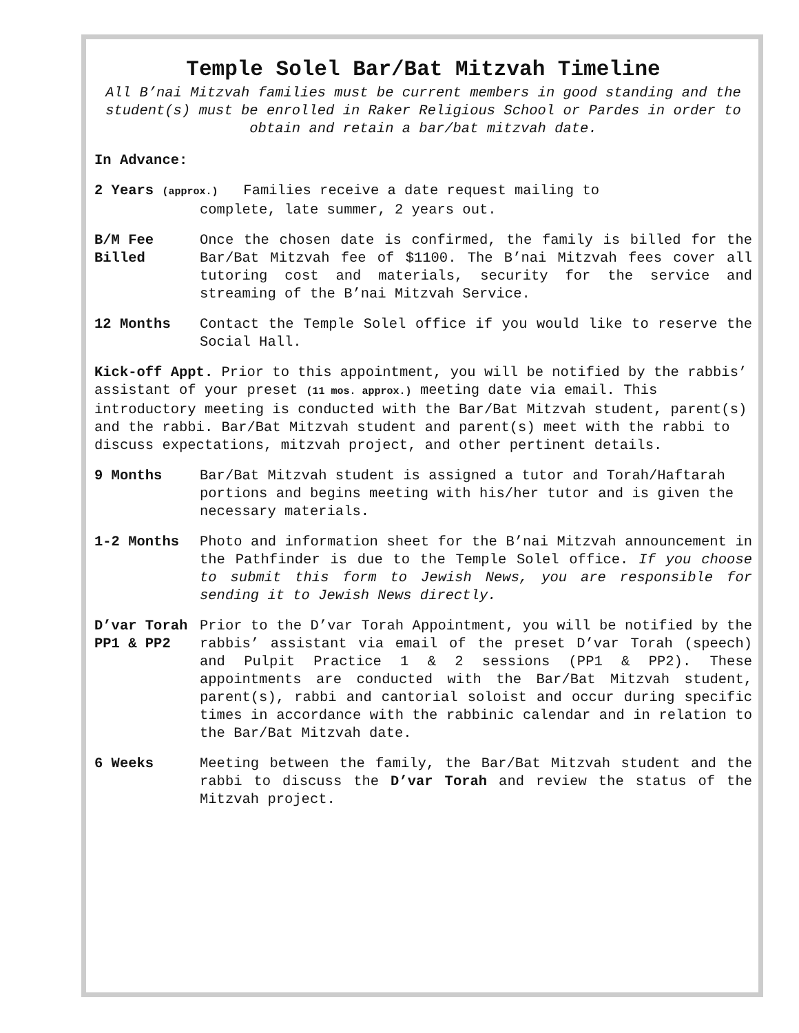Temple Solel Bar/Bat Mitzvah Timeline
All B’nai Mitzvah families must be current members in good standing and the student(s) must be enrolled in Raker Religious School or Pardes in order to obtain and retain a bar/bat mitzvah date.
In Advance:
2 Years (approx.) Families receive a date request mailing to
complete, late summer, 2 years out.
B/M Fee Billed
Once the chosen date is confirmed, the family is billed for the Bar/Bat Mitzvah fee of $1100. The B’nai Mitzvah fees cover all tutoring cost and materials, security for the service and streaming of the B’nai Mitzvah Service.
12 Months Contact the Temple Solel office if you would like to reserve the Social Hall.
Kick-off Appt. Prior to this appointment, you will be notified by the rabbis’ assistant of your preset (11 mos. approx.) meeting date via email. This introductory meeting is conducted with the Bar/Bat Mitzvah student, parent(s) and the rabbi. Bar/Bat Mitzvah student and parent(s) meet with the rabbi to discuss expectations, mitzvah project, and other pertinent details.
9 Months Bar/Bat Mitzvah student is assigned a tutor and Torah/Haftarah portions and begins meeting with his/her tutor and is given the necessary materials.
1-2 Months Photo and information sheet for the B’nai Mitzvah announcement in the Pathfinder is due to the Temple Solel office. If you choose to submit this form to Jewish News, you are responsible for sending it to Jewish News directly.
D’var Torah
PP1 & PP2
Prior to the D’var Torah Appointment, you will be notified by the rabbis’ assistant via email of the preset D’var Torah (speech) and Pulpit Practice 1 & 2 sessions (PP1 & PP2). These appointments are conducted with the Bar/Bat Mitzvah student, parent(s), rabbi and cantorial soloist and occur during specific times in accordance with the rabbinic calendar and in relation to the Bar/Bat Mitzvah date.
6 Weeks Meeting between the family, the Bar/Bat Mitzvah student and the rabbi to discuss the D’var Torah and review the status of the Mitzvah project.